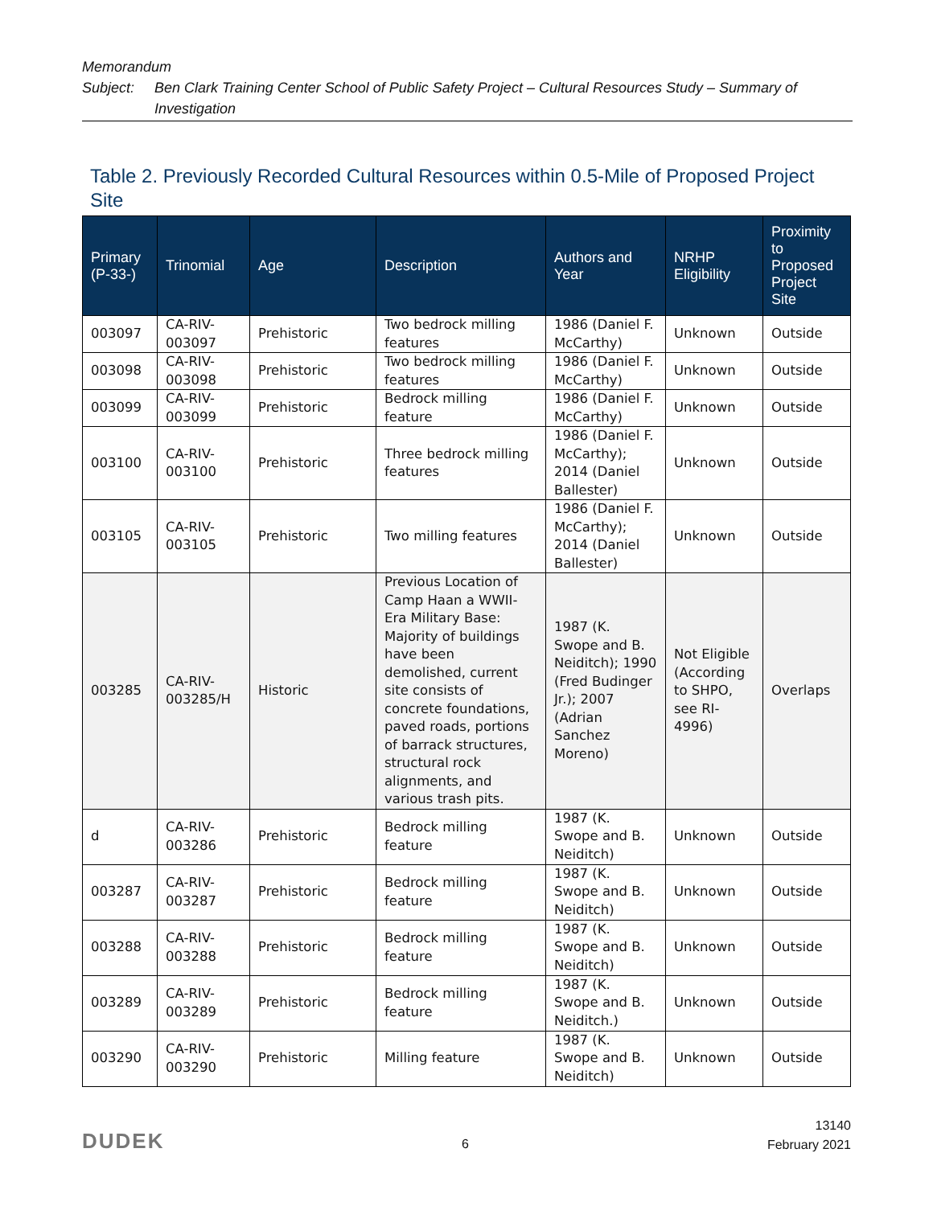Memorandum
Subject: Ben Clark Training Center School of Public Safety Project – Cultural Resources Study – Summary of Investigation
Table 2. Previously Recorded Cultural Resources within 0.5-Mile of Proposed Project Site
| Primary (P-33-) | Trinomial | Age | Description | Authors and Year | NRHP Eligibility | Proximity to Proposed Project Site |
| --- | --- | --- | --- | --- | --- | --- |
| 003097 | CA-RIV-003097 | Prehistoric | Two bedrock milling features | 1986 (Daniel F. McCarthy) | Unknown | Outside |
| 003098 | CA-RIV-003098 | Prehistoric | Two bedrock milling features | 1986 (Daniel F. McCarthy) | Unknown | Outside |
| 003099 | CA-RIV-003099 | Prehistoric | Bedrock milling feature | 1986 (Daniel F. McCarthy) | Unknown | Outside |
| 003100 | CA-RIV-003100 | Prehistoric | Three bedrock milling features | 1986 (Daniel F. McCarthy); 2014 (Daniel Ballester) | Unknown | Outside |
| 003105 | CA-RIV-003105 | Prehistoric | Two milling features | 1986 (Daniel F. McCarthy); 2014 (Daniel Ballester) | Unknown | Outside |
| 003285 | CA-RIV-003285/H | Historic | Previous Location of Camp Haan a WWII-Era Military Base: Majority of buildings have been demolished, current site consists of concrete foundations, paved roads, portions of barrack structures, structural rock alignments, and various trash pits. | 1987 (K. Swope and B. Neiditch); 1990 (Fred Budinger Jr.); 2007 (Adrian Sanchez Moreno) | Not Eligible (According to SHPO, see RI-4996) | Overlaps |
| d | CA-RIV-003286 | Prehistoric | Bedrock milling feature | 1987 (K. Swope and B. Neiditch) | Unknown | Outside |
| 003287 | CA-RIV-003287 | Prehistoric | Bedrock milling feature | 1987 (K. Swope and B. Neiditch) | Unknown | Outside |
| 003288 | CA-RIV-003288 | Prehistoric | Bedrock milling feature | 1987 (K. Swope and B. Neiditch) | Unknown | Outside |
| 003289 | CA-RIV-003289 | Prehistoric | Bedrock milling feature | 1987 (K. Swope and B. Neiditch.) | Unknown | Outside |
| 003290 | CA-RIV-003290 | Prehistoric | Milling feature | 1987 (K. Swope and B. Neiditch) | Unknown | Outside |
DUDEK 6
13140
February 2021